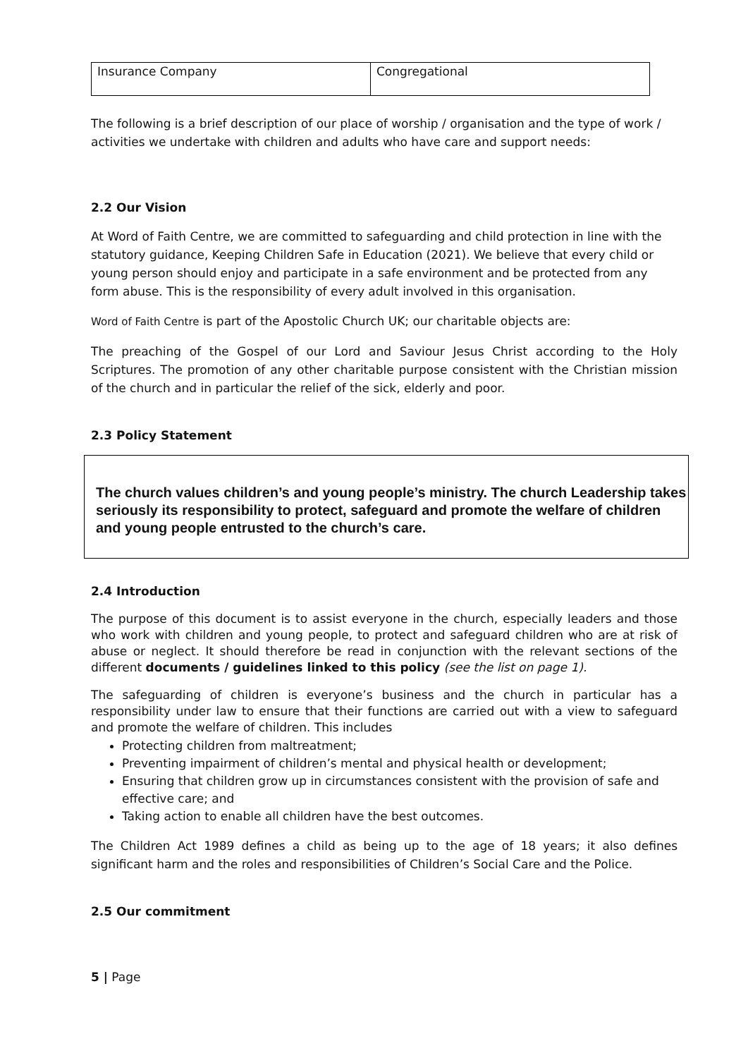| Insurance Company | Congregational |
The following is a brief description of our place of worship / organisation and the type of work / activities we undertake with children and adults who have care and support needs:
2.2 Our Vision
At Word of Faith Centre, we are committed to safeguarding and child protection in line with the statutory guidance, Keeping Children Safe in Education (2021). We believe that every child or young person should enjoy and participate in a safe environment and be protected from any form abuse. This is the responsibility of every adult involved in this organisation.
Word of Faith Centre is part of the Apostolic Church UK; our charitable objects are:
The preaching of the Gospel of our Lord and Saviour Jesus Christ according to the Holy Scriptures. The promotion of any other charitable purpose consistent with the Christian mission of the church and in particular the relief of the sick, elderly and poor.
2.3 Policy Statement
The church values children’s and young people’s ministry. The church Leadership takes seriously its responsibility to protect, safeguard and promote the welfare of children and young people entrusted to the church’s care.
2.4 Introduction
The purpose of this document is to assist everyone in the church, especially leaders and those who work with children and young people, to protect and safeguard children who are at risk of abuse or neglect. It should therefore be read in conjunction with the relevant sections of the different documents / guidelines linked to this policy (see the list on page 1).
The safeguarding of children is everyone’s business and the church in particular has a responsibility under law to ensure that their functions are carried out with a view to safeguard and promote the welfare of children. This includes
Protecting children from maltreatment;
Preventing impairment of children’s mental and physical health or development;
Ensuring that children grow up in circumstances consistent with the provision of safe and effective care; and
Taking action to enable all children have the best outcomes.
The Children Act 1989 defines a child as being up to the age of 18 years; it also defines significant harm and the roles and responsibilities of Children’s Social Care and the Police.
2.5 Our commitment
5 | Page